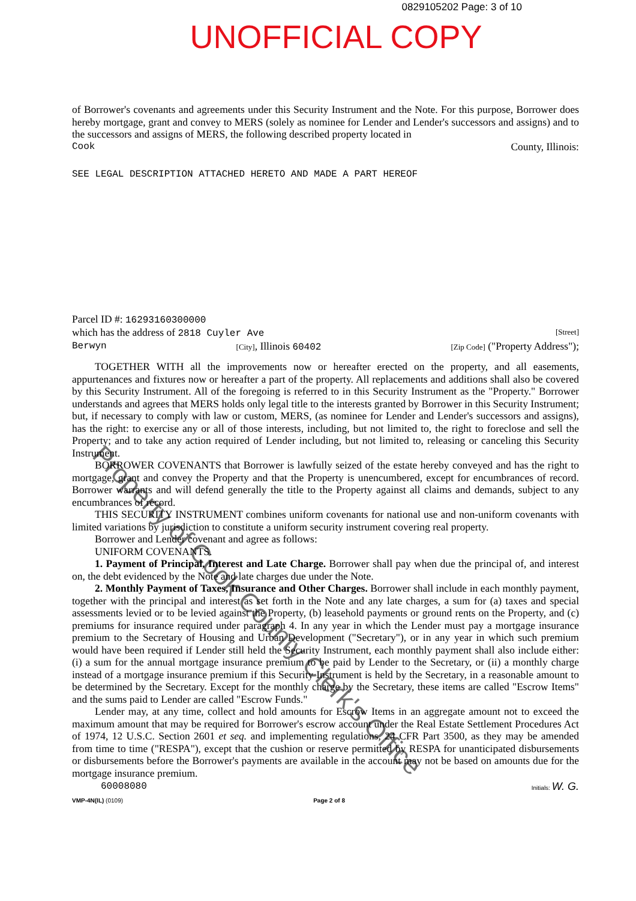0829105202 Page: 3 of 10
UNOFFICIAL COPY
of Borrower's covenants and agreements under this Security Instrument and the Note. For this purpose, Borrower does hereby mortgage, grant and convey to MERS (solely as nominee for Lender and Lender's successors and assigns) and to the successors and assigns of MERS, the following described property located in
Cook County, Illinois:
SEE LEGAL DESCRIPTION ATTACHED HERETO AND MADE A PART HEREOF
Parcel ID #: 16293160300000
which has the address of 2818 Cuyler Ave [Street]
Berwyn [City], Illinois 60402 [Zip Code] ("Property Address");
TOGETHER WITH all the improvements now or hereafter erected on the property, and all easements, appurtenances and fixtures now or hereafter a part of the property. All replacements and additions shall also be covered by this Security Instrument. All of the foregoing is referred to in this Security Instrument as the "Property." Borrower understands and agrees that MERS holds only legal title to the interests granted by Borrower in this Security Instrument; but, if necessary to comply with law or custom, MERS, (as nominee for Lender and Lender's successors and assigns), has the right: to exercise any or all of those interests, including, but not limited to, the right to foreclose and sell the Property; and to take any action required of Lender including, but not limited to, releasing or canceling this Security Instrument.
BORROWER COVENANTS that Borrower is lawfully seized of the estate hereby conveyed and has the right to mortgage, grant and convey the Property and that the Property is unencumbered, except for encumbrances of record. Borrower warrants and will defend generally the title to the Property against all claims and demands, subject to any encumbrances of record.
THIS SECURITY INSTRUMENT combines uniform covenants for national use and non-uniform covenants with limited variations by jurisdiction to constitute a uniform security instrument covering real property.
Borrower and Lender covenant and agree as follows:
UNIFORM COVENANTS.
1. Payment of Principal, Interest and Late Charge. Borrower shall pay when due the principal of, and interest on, the debt evidenced by the Note and late charges due under the Note.
2. Monthly Payment of Taxes, Insurance and Other Charges. Borrower shall include in each monthly payment, together with the principal and interest as set forth in the Note and any late charges, a sum for (a) taxes and special assessments levied or to be levied against the Property, (b) leasehold payments or ground rents on the Property, and (c) premiums for insurance required under paragraph 4. In any year in which the Lender must pay a mortgage insurance premium to the Secretary of Housing and Urban Development ("Secretary"), or in any year in which such premium would have been required if Lender still held the Security Instrument, each monthly payment shall also include either: (i) a sum for the annual mortgage insurance premium to be paid by Lender to the Secretary, or (ii) a monthly charge instead of a mortgage insurance premium if this Security Instrument is held by the Secretary, in a reasonable amount to be determined by the Secretary. Except for the monthly charge by the Secretary, these items are called "Escrow Items" and the sums paid to Lender are called "Escrow Funds."
Lender may, at any time, collect and hold amounts for Escrow Items in an aggregate amount not to exceed the maximum amount that may be required for Borrower's escrow account under the Real Estate Settlement Procedures Act of 1974, 12 U.S.C. Section 2601 et seq. and implementing regulations, 24 CFR Part 3500, as they may be amended from time to time ("RESPA"), except that the cushion or reserve permitted by RESPA for unanticipated disbursements or disbursements before the Borrower's payments are available in the account may not be based on amounts due for the mortgage insurance premium.
60008080 Initials: W. G.
VMP-4N(IL) (0109) Page 2 of 8
Property of Cook County Clerk's Office